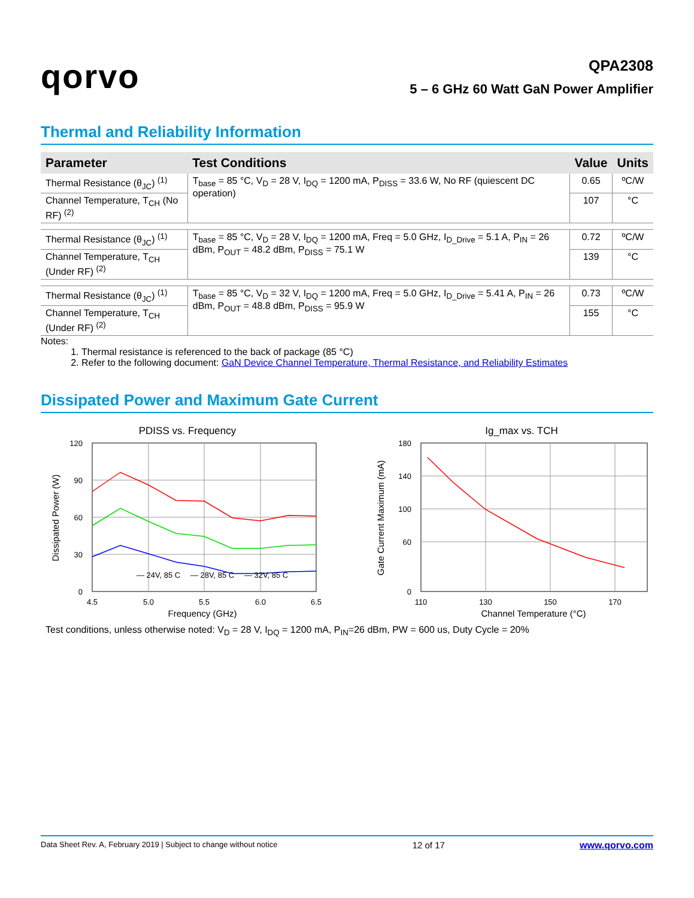qorvo
QPA2308
5 – 6 GHz 60 Watt GaN Power Amplifier
Thermal and Reliability Information
| Parameter | Test Conditions | Value | Units |
| --- | --- | --- | --- |
| Thermal Resistance (θ<sub>JC</sub>) <sup>(1)</sup> | T<sub>base</sub> = 85 °C, V<sub>D</sub> = 28 V, I<sub>DQ</sub> = 1200 mA, P<sub>DISS</sub> = 33.6 W, No RF (quiescent DC operation) | 0.65 | ºC/W |
| Channel Temperature, T<sub>CH</sub> (No RF) <sup>(2)</sup> | | 107 | °C |
| Thermal Resistance (θ<sub>JC</sub>) <sup>(1)</sup> | T<sub>base</sub> = 85 °C, V<sub>D</sub> = 28 V, I<sub>DQ</sub> = 1200 mA, Freq = 5.0 GHz, I<sub>D_Drive</sub> = 5.1 A, P<sub>IN</sub> = 26 dBm, P<sub>OUT</sub> = 48.2 dBm, P<sub>DISS</sub> = 75.1 W | 0.72 | ºC/W |
| Channel Temperature, T<sub>CH</sub> (Under RF) <sup>(2)</sup> | | 139 | °C |
| Thermal Resistance (θ<sub>JC</sub>) <sup>(1)</sup> | T<sub>base</sub> = 85 °C, V<sub>D</sub> = 32 V, I<sub>DQ</sub> = 1200 mA, Freq = 5.0 GHz, I<sub>D_Drive</sub> = 5.41 A, P<sub>IN</sub> = 26 dBm, P<sub>OUT</sub> = 48.8 dBm, P<sub>DISS</sub> = 95.9 W | 0.73 | ºC/W |
| Channel Temperature, T<sub>CH</sub> (Under RF) <sup>(2)</sup> | | 155 | °C |
Notes:
1. Thermal resistance is referenced to the back of package (85 °C)
2. Refer to the following document: GaN Device Channel Temperature, Thermal Resistance, and Reliability Estimates
Dissipated Power and Maximum Gate Current
PDISS vs. Frequency
120
90
60
30
0
4.5
5.0
5.5
6.0
6.5
Frequency (GHz)
Dissipated Power (W)
— 24V, 85 C
— 28V, 85 C
— 32V, 85 C
Ig_max vs. TCH
180
140
100
60
0
110
130
150
170
Channel Temperature (°C)
Gate Current Maximum (mA)
Test conditions, unless otherwise noted: V<sub>D</sub> = 28 V, I<sub>DQ</sub> = 1200 mA, P<sub>IN</sub>=26 dBm, PW = 600 us, Duty Cycle = 20%
Data Sheet Rev. A, February 2019 | Subject to change without notice 12 of 17 www.qorvo.com